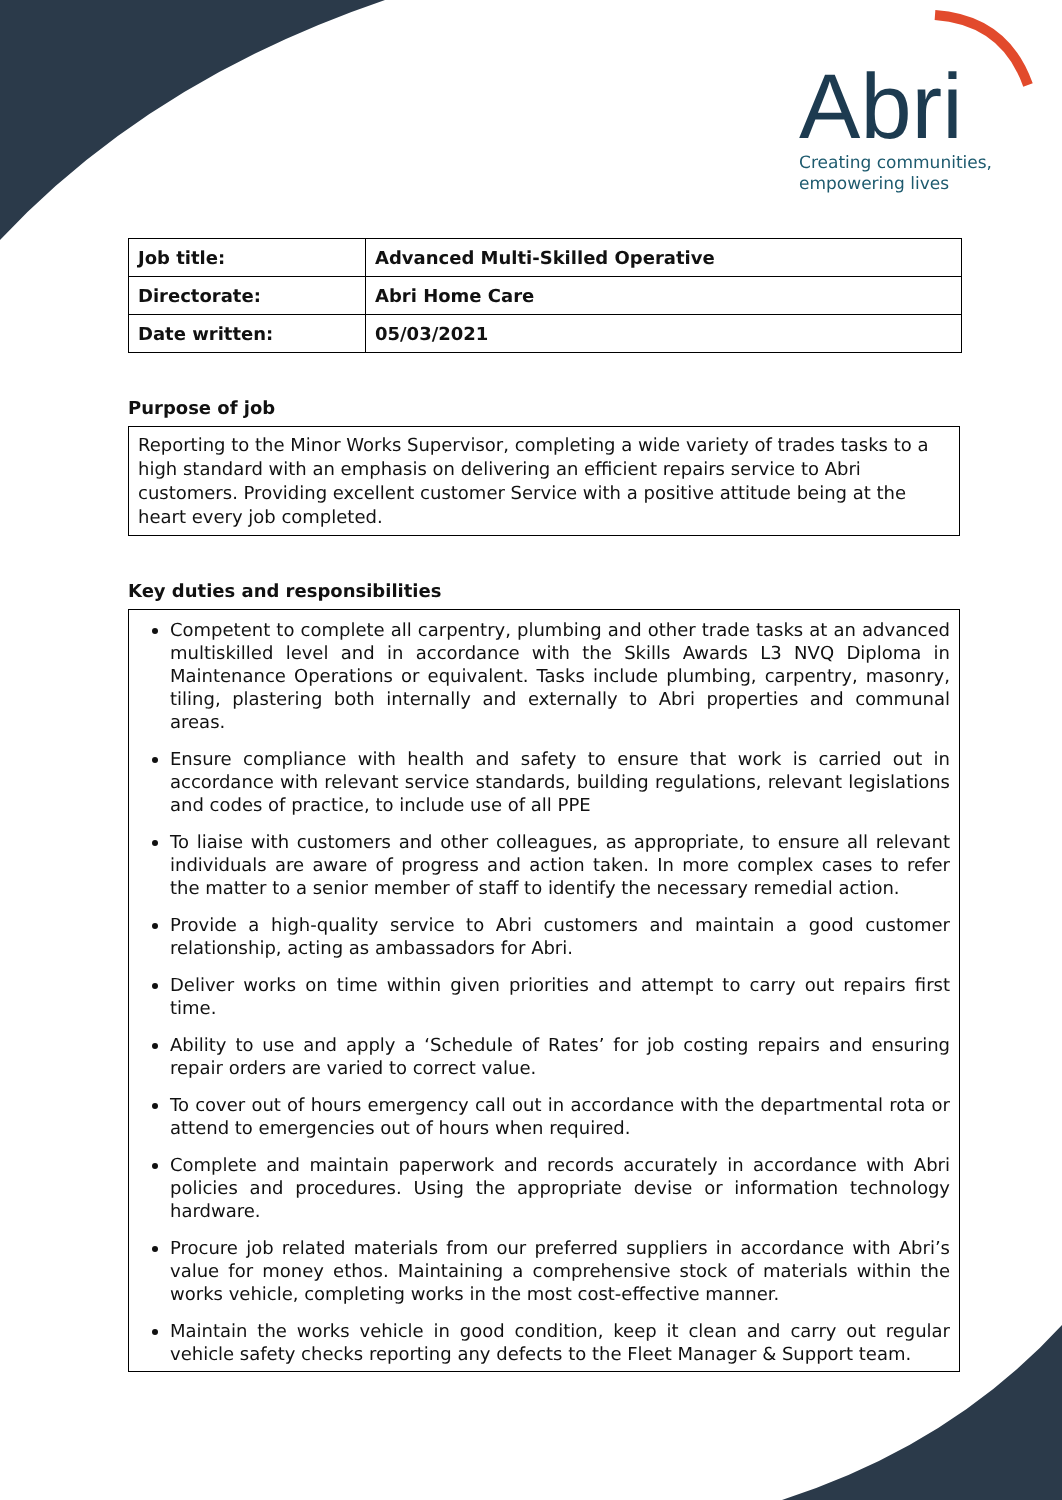Abri
Creating communities,
empowering lives
| Job title: | Advanced Multi-Skilled Operative |
| Directorate: | Abri Home Care |
| Date written: | 05/03/2021 |
Purpose of job
Reporting to the Minor Works Supervisor, completing a wide variety of trades tasks to a high standard with an emphasis on delivering an efficient repairs service to Abri customers. Providing excellent customer Service with a positive attitude being at the heart every job completed.
Key duties and responsibilities
Competent to complete all carpentry, plumbing and other trade tasks at an advanced multiskilled level and in accordance with the Skills Awards L3 NVQ Diploma in Maintenance Operations or equivalent. Tasks include plumbing, carpentry, masonry, tiling, plastering both internally and externally to Abri properties and communal areas.
Ensure compliance with health and safety to ensure that work is carried out in accordance with relevant service standards, building regulations, relevant legislations and codes of practice, to include use of all PPE
To liaise with customers and other colleagues, as appropriate, to ensure all relevant individuals are aware of progress and action taken. In more complex cases to refer the matter to a senior member of staff to identify the necessary remedial action.
Provide a high-quality service to Abri customers and maintain a good customer relationship, acting as ambassadors for Abri.
Deliver works on time within given priorities and attempt to carry out repairs first time.
Ability to use and apply a ‘Schedule of Rates’ for job costing repairs and ensuring repair orders are varied to correct value.
To cover out of hours emergency call out in accordance with the departmental rota or attend to emergencies out of hours when required.
Complete and maintain paperwork and records accurately in accordance with Abri policies and procedures. Using the appropriate devise or information technology hardware.
Procure job related materials from our preferred suppliers in accordance with Abri’s value for money ethos. Maintaining a comprehensive stock of materials within the works vehicle, completing works in the most cost-effective manner.
Maintain the works vehicle in good condition, keep it clean and carry out regular vehicle safety checks reporting any defects to the Fleet Manager & Support team.